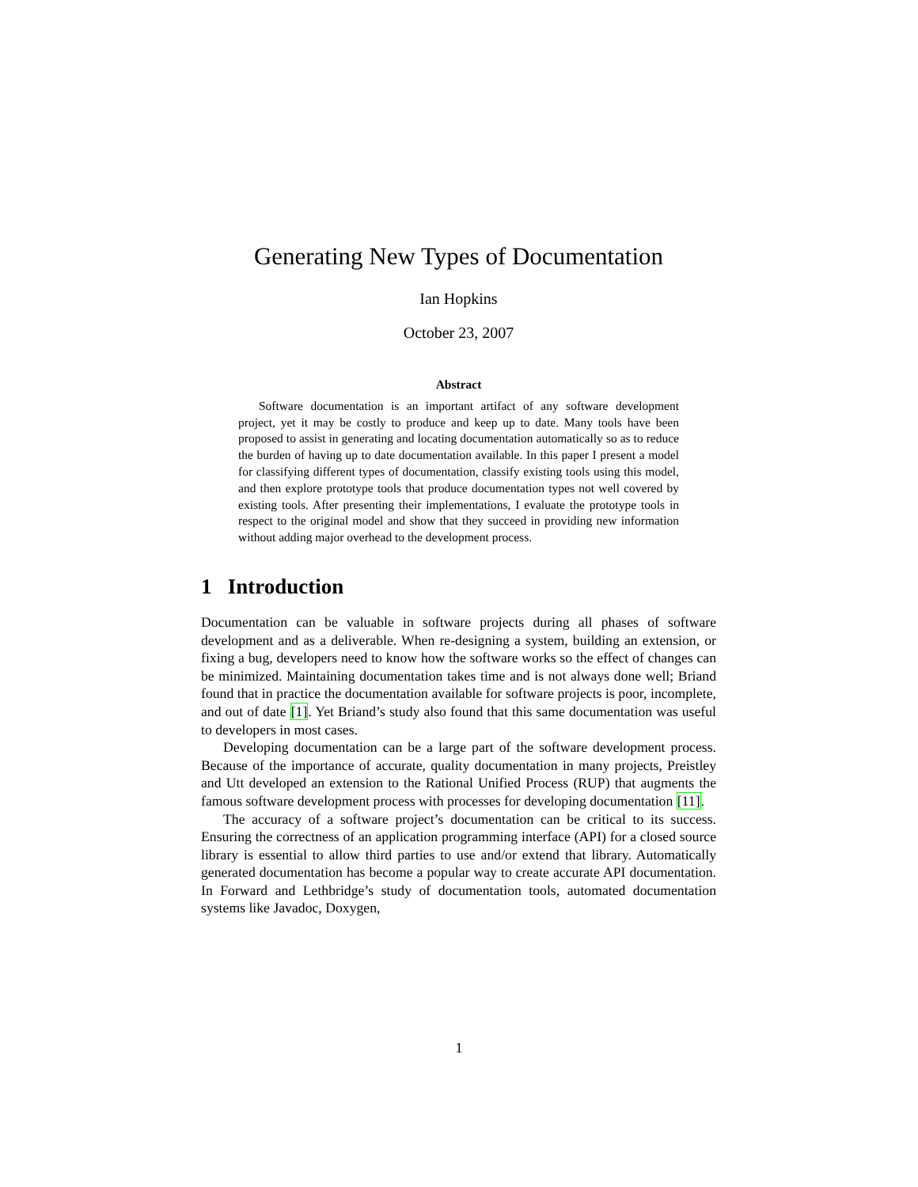Generating New Types of Documentation
Ian Hopkins
October 23, 2007
Abstract
Software documentation is an important artifact of any software development project, yet it may be costly to produce and keep up to date. Many tools have been proposed to assist in generating and locating documentation automatically so as to reduce the burden of having up to date documentation available. In this paper I present a model for classifying different types of documentation, classify existing tools using this model, and then explore prototype tools that produce documentation types not well covered by existing tools. After presenting their implementations, I evaluate the prototype tools in respect to the original model and show that they succeed in providing new information without adding major overhead to the development process.
1 Introduction
Documentation can be valuable in software projects during all phases of software development and as a deliverable. When re-designing a system, building an extension, or fixing a bug, developers need to know how the software works so the effect of changes can be minimized. Maintaining documentation takes time and is not always done well; Briand found that in practice the documentation available for software projects is poor, incomplete, and out of date [1]. Yet Briand’s study also found that this same documentation was useful to developers in most cases.
Developing documentation can be a large part of the software development process. Because of the importance of accurate, quality documentation in many projects, Preistley and Utt developed an extension to the Rational Unified Process (RUP) that augments the famous software development process with processes for developing documentation [11].
The accuracy of a software project’s documentation can be critical to its success. Ensuring the correctness of an application programming interface (API) for a closed source library is essential to allow third parties to use and/or extend that library. Automatically generated documentation has become a popular way to create accurate API documentation. In Forward and Lethbridge’s study of documentation tools, automated documentation systems like Javadoc, Doxygen,
1